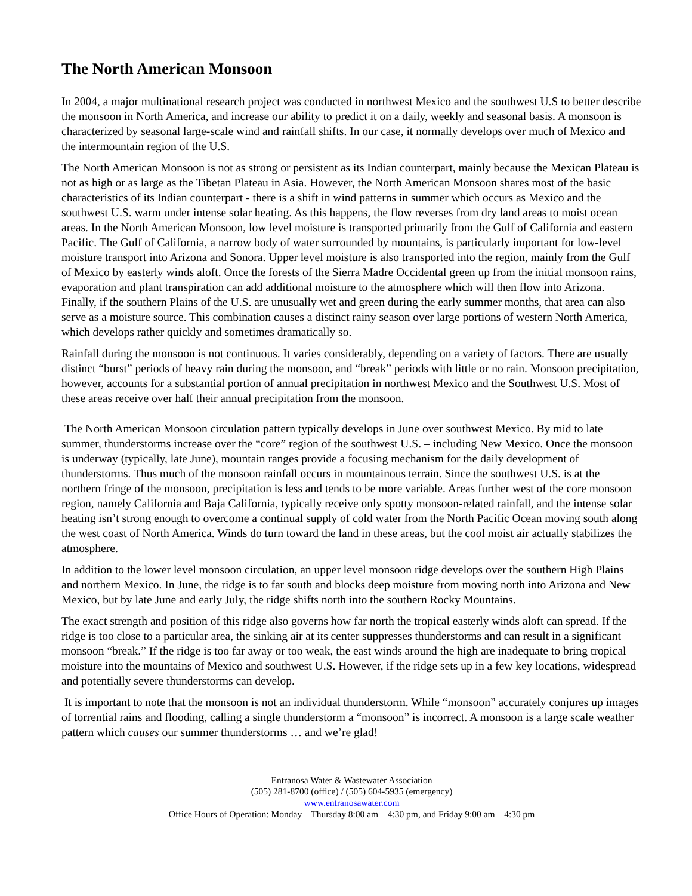The North American Monsoon
In 2004, a major multinational research project was conducted in northwest Mexico and the southwest U.S to better describe the monsoon in North America, and increase our ability to predict it on a daily, weekly and seasonal basis. A monsoon is characterized by seasonal large-scale wind and rainfall shifts. In our case, it normally develops over much of Mexico and the intermountain region of the U.S.
The North American Monsoon is not as strong or persistent as its Indian counterpart, mainly because the Mexican Plateau is not as high or as large as the Tibetan Plateau in Asia. However, the North American Monsoon shares most of the basic characteristics of its Indian counterpart - there is a shift in wind patterns in summer which occurs as Mexico and the southwest U.S. warm under intense solar heating. As this happens, the flow reverses from dry land areas to moist ocean areas. In the North American Monsoon, low level moisture is transported primarily from the Gulf of California and eastern Pacific. The Gulf of California, a narrow body of water surrounded by mountains, is particularly important for low-level moisture transport into Arizona and Sonora. Upper level moisture is also transported into the region, mainly from the Gulf of Mexico by easterly winds aloft. Once the forests of the Sierra Madre Occidental green up from the initial monsoon rains, evaporation and plant transpiration can add additional moisture to the atmosphere which will then flow into Arizona. Finally, if the southern Plains of the U.S. are unusually wet and green during the early summer months, that area can also serve as a moisture source. This combination causes a distinct rainy season over large portions of western North America, which develops rather quickly and sometimes dramatically so.
Rainfall during the monsoon is not continuous. It varies considerably, depending on a variety of factors. There are usually distinct “burst” periods of heavy rain during the monsoon, and “break” periods with little or no rain. Monsoon precipitation, however, accounts for a substantial portion of annual precipitation in northwest Mexico and the Southwest U.S. Most of these areas receive over half their annual precipitation from the monsoon.
The North American Monsoon circulation pattern typically develops in June over southwest Mexico. By mid to late summer, thunderstorms increase over the “core” region of the southwest U.S. – including New Mexico. Once the monsoon is underway (typically, late June), mountain ranges provide a focusing mechanism for the daily development of thunderstorms. Thus much of the monsoon rainfall occurs in mountainous terrain. Since the southwest U.S. is at the northern fringe of the monsoon, precipitation is less and tends to be more variable. Areas further west of the core monsoon region, namely California and Baja California, typically receive only spotty monsoon-related rainfall, and the intense solar heating isn’t strong enough to overcome a continual supply of cold water from the North Pacific Ocean moving south along the west coast of North America. Winds do turn toward the land in these areas, but the cool moist air actually stabilizes the atmosphere.
In addition to the lower level monsoon circulation, an upper level monsoon ridge develops over the southern High Plains and northern Mexico. In June, the ridge is to far south and blocks deep moisture from moving north into Arizona and New Mexico, but by late June and early July, the ridge shifts north into the southern Rocky Mountains.
The exact strength and position of this ridge also governs how far north the tropical easterly winds aloft can spread. If the ridge is too close to a particular area, the sinking air at its center suppresses thunderstorms and can result in a significant monsoon “break.” If the ridge is too far away or too weak, the east winds around the high are inadequate to bring tropical moisture into the mountains of Mexico and southwest U.S. However, if the ridge sets up in a few key locations, widespread and potentially severe thunderstorms can develop.
It is important to note that the monsoon is not an individual thunderstorm. While “monsoon” accurately conjures up images of torrential rains and flooding, calling a single thunderstorm a “monsoon” is incorrect. A monsoon is a large scale weather pattern which causes our summer thunderstorms … and we’re glad!
Entranosa Water & Wastewater Association
(505) 281-8700 (office) / (505) 604-5935 (emergency)
www.entranosawater.com
Office Hours of Operation: Monday – Thursday 8:00 am – 4:30 pm, and Friday 9:00 am – 4:30 pm